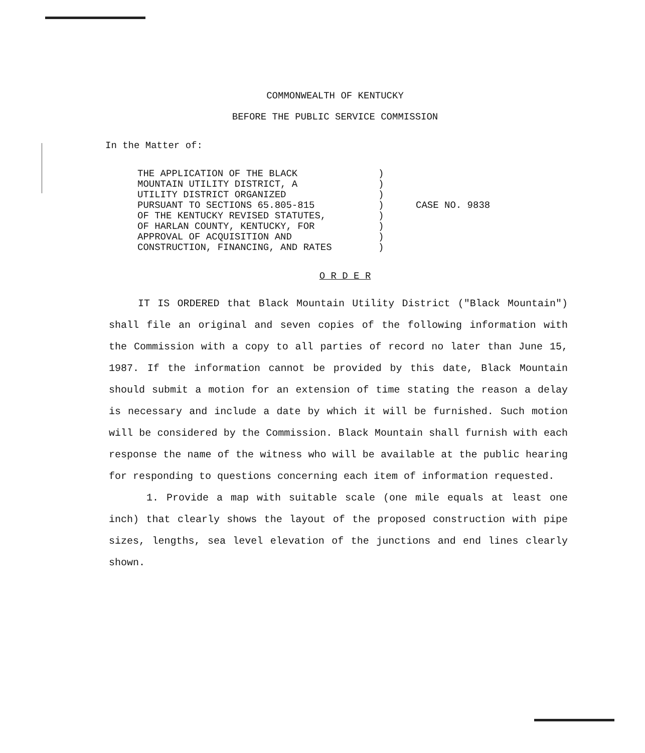COMMONWEALTH OF KENTUCKY
BEFORE THE PUBLIC SERVICE COMMISSION
In the Matter of:
THE APPLICATION OF THE BLACK MOUNTAIN UTILITY DISTRICT, A UTILITY DISTRICT ORGANIZED PURSUANT TO SECTIONS 65.805-815 OF THE KENTUCKY REVISED STATUTES, OF HARLAN COUNTY, KENTUCKY, FOR APPROVAL OF ACQUISITION AND CONSTRUCTION, FINANCING, AND RATES
) ) ) ) ) ) ) )
CASE NO. 9838
O R D E R
IT IS ORDERED that Black Mountain Utility District ("Black Mountain") shall file an original and seven copies of the following information with the Commission with a copy to all parties of record no later than June 15, 1987. If the information cannot be provided by this date, Black Mountain should submit a motion for an extension of time stating the reason a delay is necessary and include a date by which it will be furnished. Such motion will be considered by the Commission. Black Mountain shall furnish with each response the name of the witness who will be available at the public hearing for responding to questions concerning each item of information requested.
1. Provide a map with suitable scale (one mile equals at least one inch) that clearly shows the layout of the proposed construction with pipe sizes, lengths, sea level elevation of the junctions and end lines clearly shown.